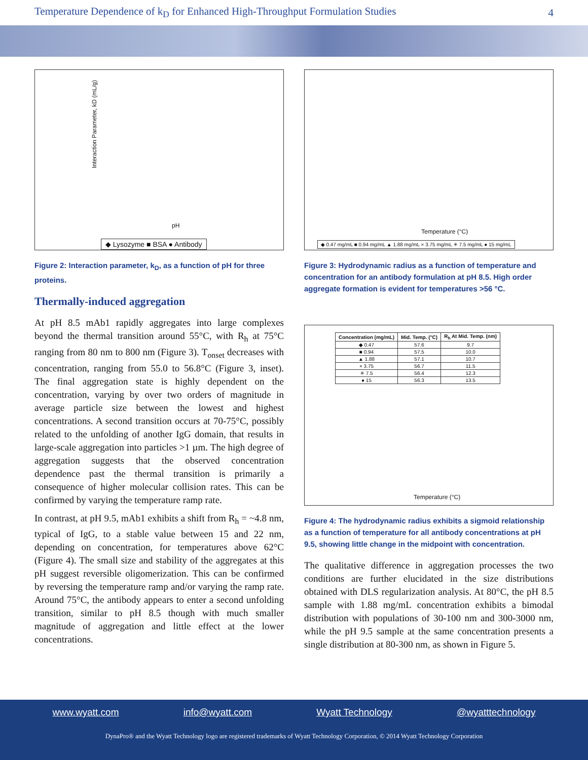Temperature Dependence of k<sub>D</sub> for Enhanced High-Throughput Formulation Studies 4
Interaction Parameter, kD (mL/g)
pH
◆ Lysozyme ■ BSA ● Antibody
Figure 2: Interaction parameter, k<sub>D</sub>, as a function of pH for three proteins.
Thermally-induced aggregation
At pH 8.5 mAb1 rapidly aggregates into large complexes beyond the thermal transition around 55°C, with R<sub>h</sub> at 75°C ranging from 80 nm to 800 nm (Figure 3). T<sub>onset</sub> decreases with concentration, ranging from 55.0 to 56.8°C (Figure 3, inset). The final aggregation state is highly dependent on the concentration, varying by over two orders of magnitude in average particle size between the lowest and highest concentrations. A second transition occurs at 70-75°C, possibly related to the unfolding of another IgG domain, that results in large-scale aggregation into particles >1 µm. The high degree of aggregation suggests that the observed concentration dependence past the thermal transition is primarily a consequence of higher molecular collision rates. This can be confirmed by varying the temperature ramp rate.
In contrast, at pH 9.5, mAb1 exhibits a shift from R<sub>h</sub> = ~4.8 nm, typical of IgG, to a stable value between 15 and 22 nm, depending on concentration, for temperatures above 62°C (Figure 4). The small size and stability of the aggregates at this pH suggest reversible oligomerization. This can be confirmed by reversing the temperature ramp and/or varying the ramp rate. Around 75°C, the antibody appears to enter a second unfolding transition, similar to pH 8.5 though with much smaller magnitude of aggregation and little effect at the lower concentrations.
Temperature (°C)
◆ 0.47 mg/mL ■ 0.94 mg/mL ▲ 1.88 mg/mL × 3.75 mg/mL ✳ 7.5 mg/mL ● 15 mg/mL
Figure 3: Hydrodynamic radius as a function of temperature and concentration for an antibody formulation at pH 8.5. High order aggregate formation is evident for temperatures >56 °C.
| Concentration (mg/mL) | Mid. Temp. (°C) | R<sub>h</sub> At Mid. Temp. (nm) |
| --- | --- | --- |
| ◆ 0.47 | 57.6 | 9.7 |
| ■ 0.94 | 57.5 | 10.0 |
| ▲ 1.88 | 57.1 | 10.7 |
| × 3.75 | 56.7 | 11.5 |
| ✳ 7.5 | 56.4 | 12.3 |
| ● 15 | 56.3 | 13.5 |
Temperature (°C)
Figure 4: The hydrodynamic radius exhibits a sigmoid relationship as a function of temperature for all antibody concentrations at pH 9.5, showing little change in the midpoint with concentration.
The qualitative difference in aggregation processes the two conditions are further elucidated in the size distributions obtained with DLS regularization analysis. At 80°C, the pH 8.5 sample with 1.88 mg/mL concentration exhibits a bimodal distribution with populations of 30-100 nm and 300-3000 nm, while the pH 9.5 sample at the same concentration presents a single distribution at 80-300 nm, as shown in Figure 5.
www.wyatt.com info@wyatt.com Wyatt Technology @wyatttechnology
DynaPro® and the Wyatt Technology logo are registered trademarks of Wyatt Technology Corporation, © 2014 Wyatt Technology Corporation